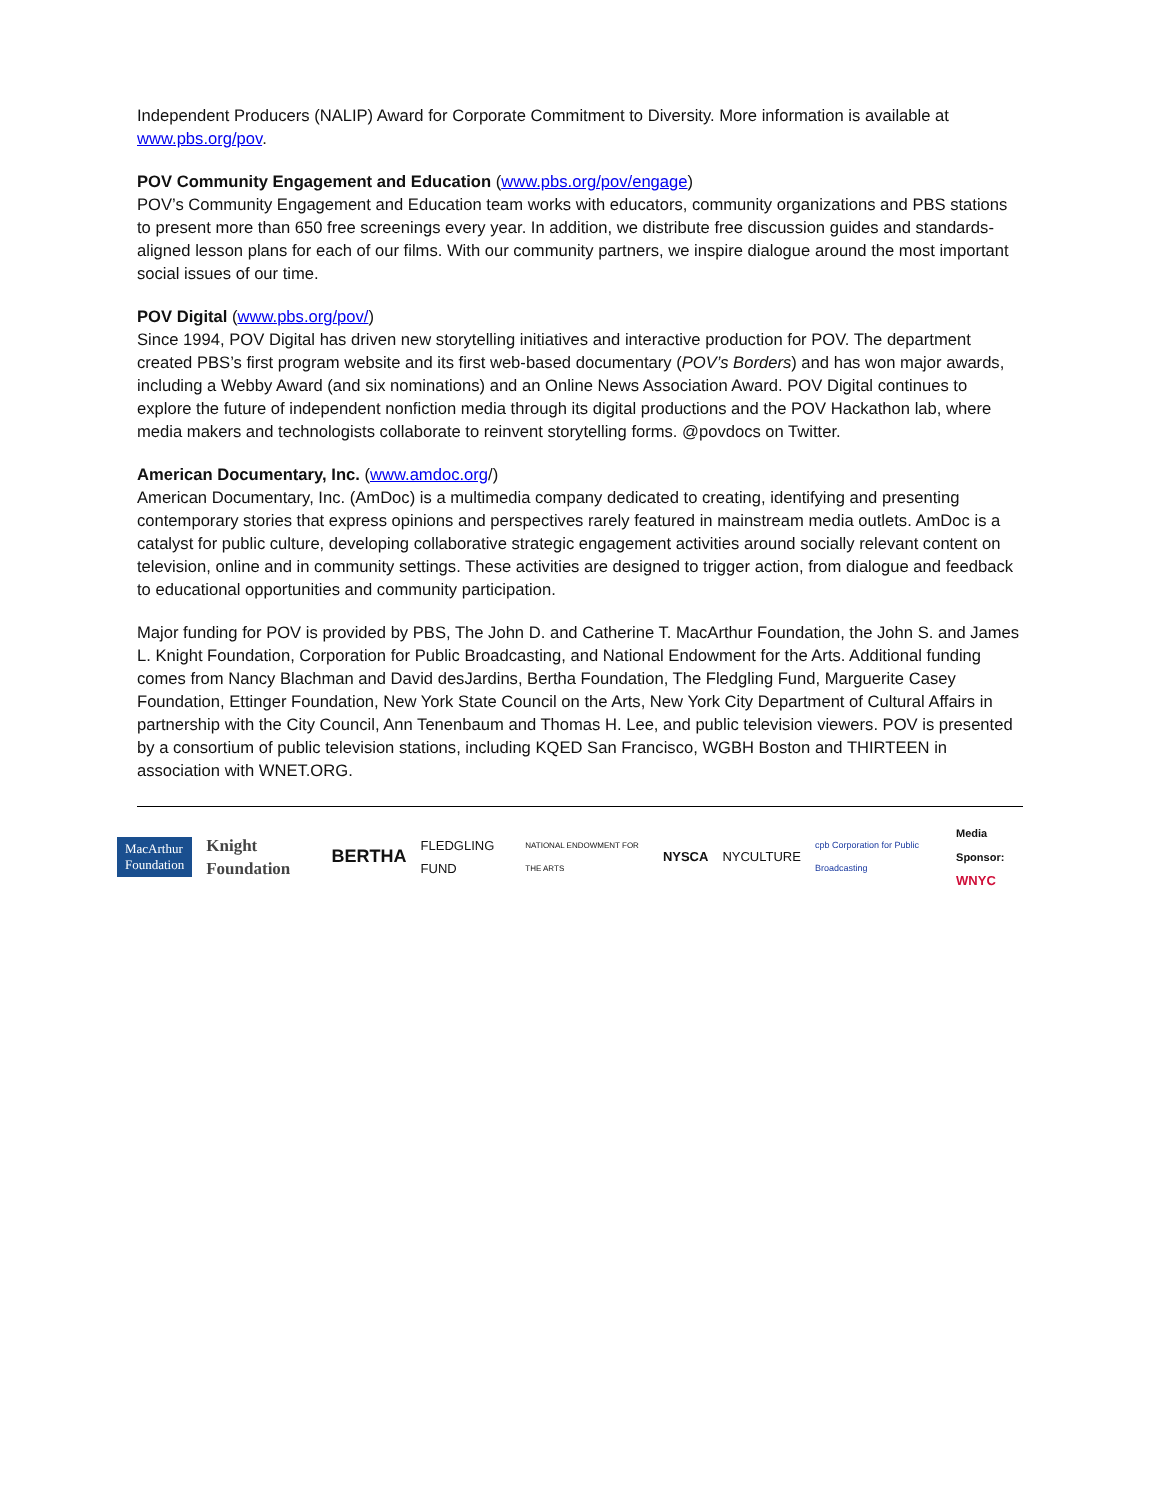Independent Producers (NALIP) Award for Corporate Commitment to Diversity. More information is available at www.pbs.org/pov.
POV Community Engagement and Education (www.pbs.org/pov/engage)
POV’s Community Engagement and Education team works with educators, community organizations and PBS stations to present more than 650 free screenings every year. In addition, we distribute free discussion guides and standards-aligned lesson plans for each of our films. With our community partners, we inspire dialogue around the most important social issues of our time.
POV Digital (www.pbs.org/pov/)
Since 1994, POV Digital has driven new storytelling initiatives and interactive production for POV. The department created PBS’s first program website and its first web-based documentary (POV’s Borders) and has won major awards, including a Webby Award (and six nominations) and an Online News Association Award. POV Digital continues to explore the future of independent nonfiction media through its digital productions and the POV Hackathon lab, where media makers and technologists collaborate to reinvent storytelling forms. @povdocs on Twitter.
American Documentary, Inc. (www.amdoc.org/)
American Documentary, Inc. (AmDoc) is a multimedia company dedicated to creating, identifying and presenting contemporary stories that express opinions and perspectives rarely featured in mainstream media outlets. AmDoc is a catalyst for public culture, developing collaborative strategic engagement activities around socially relevant content on television, online and in community settings. These activities are designed to trigger action, from dialogue and feedback to educational opportunities and community participation.
Major funding for POV is provided by PBS, The John D. and Catherine T. MacArthur Foundation, the John S. and James L. Knight Foundation, Corporation for Public Broadcasting, and National Endowment for the Arts. Additional funding comes from Nancy Blachman and David desJardins, Bertha Foundation, The Fledgling Fund, Marguerite Casey Foundation, Ettinger Foundation, New York State Council on the Arts, New York City Department of Cultural Affairs in partnership with the City Council, Ann Tenenbaum and Thomas H. Lee, and public television viewers. POV is presented by a consortium of public television stations, including KQED San Francisco, WGBH Boston and THIRTEEN in association with WNET.ORG.
MacArthur
Foundation Knight Foundation BERTHA FLEDGLING FUND NATIONAL ENDOWMENT FOR THE ARTS NYSCA NYCULTURE cpb Corporation for Public Broadcasting Media Sponsor:
WNYC